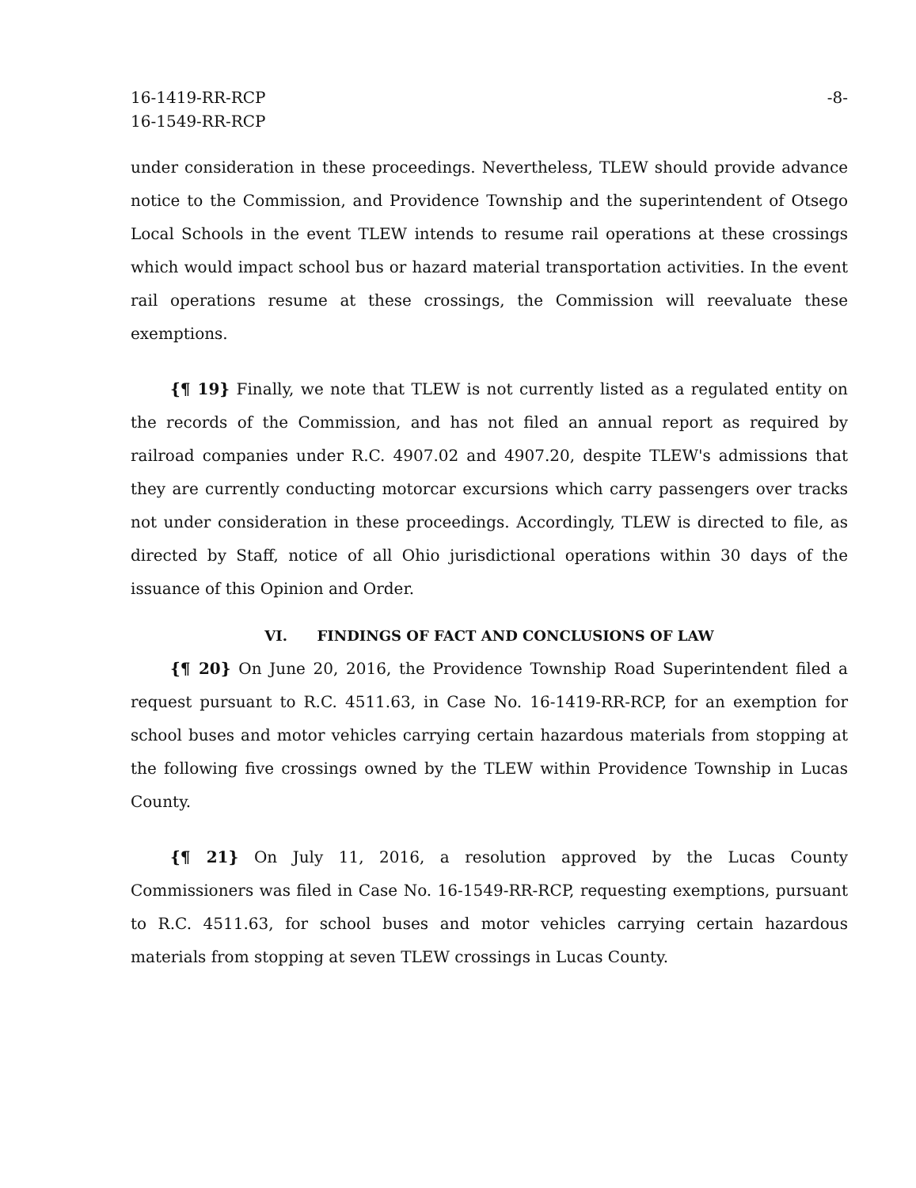16-1419-RR-RCP
16-1549-RR-RCP
-8-
under consideration in these proceedings. Nevertheless, TLEW should provide advance notice to the Commission, and Providence Township and the superintendent of Otsego Local Schools in the event TLEW intends to resume rail operations at these crossings which would impact school bus or hazard material transportation activities. In the event rail operations resume at these crossings, the Commission will reevaluate these exemptions.
{¶ 19} Finally, we note that TLEW is not currently listed as a regulated entity on the records of the Commission, and has not filed an annual report as required by railroad companies under R.C. 4907.02 and 4907.20, despite TLEW's admissions that they are currently conducting motorcar excursions which carry passengers over tracks not under consideration in these proceedings. Accordingly, TLEW is directed to file, as directed by Staff, notice of all Ohio jurisdictional operations within 30 days of the issuance of this Opinion and Order.
VI. FINDINGS OF FACT AND CONCLUSIONS OF LAW
{¶ 20} On June 20, 2016, the Providence Township Road Superintendent filed a request pursuant to R.C. 4511.63, in Case No. 16-1419-RR-RCP, for an exemption for school buses and motor vehicles carrying certain hazardous materials from stopping at the following five crossings owned by the TLEW within Providence Township in Lucas County.
{¶ 21} On July 11, 2016, a resolution approved by the Lucas County Commissioners was filed in Case No. 16-1549-RR-RCP, requesting exemptions, pursuant to R.C. 4511.63, for school buses and motor vehicles carrying certain hazardous materials from stopping at seven TLEW crossings in Lucas County.